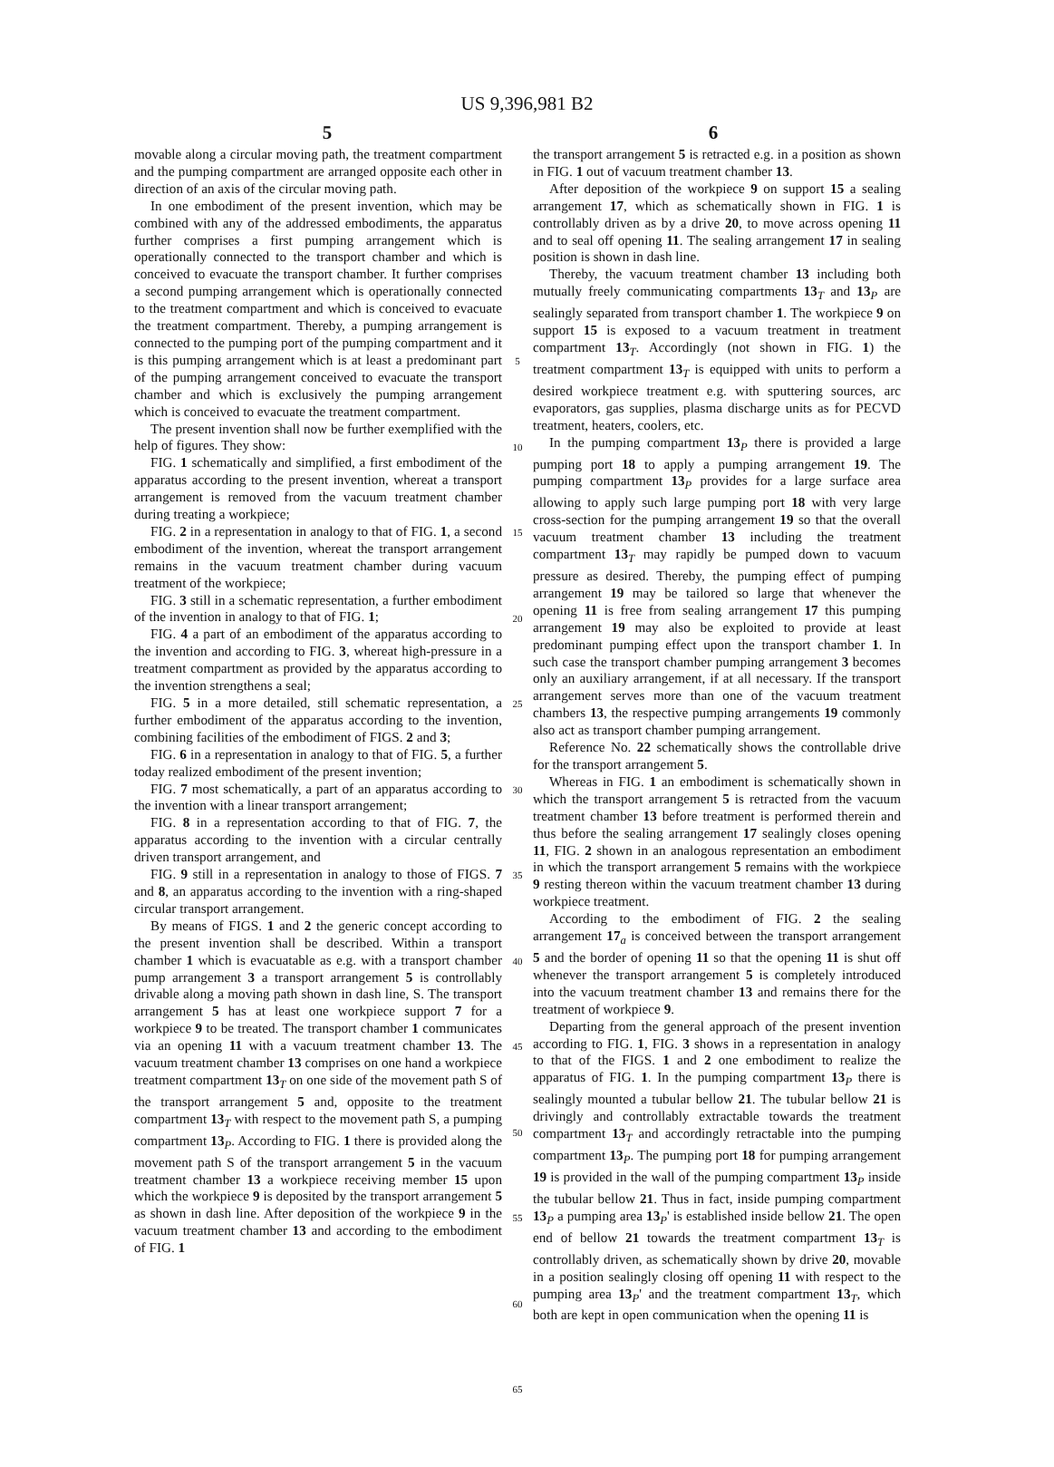US 9,396,981 B2
5 6
movable along a circular moving path, the treatment compartment and the pumping compartment are arranged opposite each other in direction of an axis of the circular moving path.
In one embodiment of the present invention, which may be combined with any of the addressed embodiments, the apparatus further comprises a first pumping arrangement which is operationally connected to the transport chamber and which is conceived to evacuate the transport chamber. It further comprises a second pumping arrangement which is operationally connected to the treatment compartment and which is conceived to evacuate the treatment compartment. Thereby, a pumping arrangement is connected to the pumping port of the pumping compartment and it is this pumping arrangement which is at least a predominant part of the pumping arrangement conceived to evacuate the transport chamber and which is exclusively the pumping arrangement which is conceived to evacuate the treatment compartment.
The present invention shall now be further exemplified with the help of figures. They show:
FIG. 1 schematically and simplified, a first embodiment of the apparatus according to the present invention, whereat a transport arrangement is removed from the vacuum treatment chamber during treating a workpiece;
FIG. 2 in a representation in analogy to that of FIG. 1, a second embodiment of the invention, whereat the transport arrangement remains in the vacuum treatment chamber during vacuum treatment of the workpiece;
FIG. 3 still in a schematic representation, a further embodiment of the invention in analogy to that of FIG. 1;
FIG. 4 a part of an embodiment of the apparatus according to the invention and according to FIG. 3, whereat high-pressure in a treatment compartment as provided by the apparatus according to the invention strengthens a seal;
FIG. 5 in a more detailed, still schematic representation, a further embodiment of the apparatus according to the invention, combining facilities of the embodiment of FIGS. 2 and 3;
FIG. 6 in a representation in analogy to that of FIG. 5, a further today realized embodiment of the present invention;
FIG. 7 most schematically, a part of an apparatus according to the invention with a linear transport arrangement;
FIG. 8 in a representation according to that of FIG. 7, the apparatus according to the invention with a circular centrally driven transport arrangement, and
FIG. 9 still in a representation in analogy to those of FIGS. 7 and 8, an apparatus according to the invention with a ring-shaped circular transport arrangement.
By means of FIGS. 1 and 2 the generic concept according to the present invention shall be described. Within a transport chamber 1 which is evacuatable as e.g. with a transport chamber pump arrangement 3 a transport arrangement 5 is controllably drivable along a moving path shown in dash line, S. The transport arrangement 5 has at least one workpiece support 7 for a workpiece 9 to be treated. The transport chamber 1 communicates via an opening 11 with a vacuum treatment chamber 13. The vacuum treatment chamber 13 comprises on one hand a workpiece treatment compartment 13<sub>T</sub> on one side of the movement path S of the transport arrangement 5 and, opposite to the treatment compartment 13<sub>T</sub> with respect to the movement path S, a pumping compartment 13<sub>P</sub>. According to FIG. 1 there is provided along the movement path S of the transport arrangement 5 in the vacuum treatment chamber 13 a workpiece receiving member 15 upon which the workpiece 9 is deposited by the transport arrangement 5 as shown in dash line. After deposition of the workpiece 9 in the vacuum treatment chamber 13 and according to the embodiment of FIG. 1
5
10
15
20
25
30
35
40
45
50
55
60
65
the transport arrangement 5 is retracted e.g. in a position as shown in FIG. 1 out of vacuum treatment chamber 13.
After deposition of the workpiece 9 on support 15 a sealing arrangement 17, which as schematically shown in FIG. 1 is controllably driven as by a drive 20, to move across opening 11 and to seal off opening 11. The sealing arrangement 17 in sealing position is shown in dash line.
Thereby, the vacuum treatment chamber 13 including both mutually freely communicating compartments 13<sub>T</sub> and 13<sub>P</sub> are sealingly separated from transport chamber 1. The workpiece 9 on support 15 is exposed to a vacuum treatment in treatment compartment 13<sub>T</sub>. Accordingly (not shown in FIG. 1) the treatment compartment 13<sub>T</sub> is equipped with units to perform a desired workpiece treatment e.g. with sputtering sources, arc evaporators, gas supplies, plasma discharge units as for PECVD treatment, heaters, coolers, etc.
In the pumping compartment 13<sub>P</sub> there is provided a large pumping port 18 to apply a pumping arrangement 19. The pumping compartment 13<sub>P</sub> provides for a large surface area allowing to apply such large pumping port 18 with very large cross-section for the pumping arrangement 19 so that the overall vacuum treatment chamber 13 including the treatment compartment 13<sub>T</sub> may rapidly be pumped down to vacuum pressure as desired. Thereby, the pumping effect of pumping arrangement 19 may be tailored so large that whenever the opening 11 is free from sealing arrangement 17 this pumping arrangement 19 may also be exploited to provide at least predominant pumping effect upon the transport chamber 1. In such case the transport chamber pumping arrangement 3 becomes only an auxiliary arrangement, if at all necessary. If the transport arrangement serves more than one of the vacuum treatment chambers 13, the respective pumping arrangements 19 commonly also act as transport chamber pumping arrangement.
Reference No. 22 schematically shows the controllable drive for the transport arrangement 5.
Whereas in FIG. 1 an embodiment is schematically shown in which the transport arrangement 5 is retracted from the vacuum treatment chamber 13 before treatment is performed therein and thus before the sealing arrangement 17 sealingly closes opening 11, FIG. 2 shown in an analogous representation an embodiment in which the transport arrangement 5 remains with the workpiece 9 resting thereon within the vacuum treatment chamber 13 during workpiece treatment.
According to the embodiment of FIG. 2 the sealing arrangement 17<sub>a</sub> is conceived between the transport arrangement 5 and the border of opening 11 so that the opening 11 is shut off whenever the transport arrangement 5 is completely introduced into the vacuum treatment chamber 13 and remains there for the treatment of workpiece 9.
Departing from the general approach of the present invention according to FIG. 1, FIG. 3 shows in a representation in analogy to that of the FIGS. 1 and 2 one embodiment to realize the apparatus of FIG. 1. In the pumping compartment 13<sub>P</sub> there is sealingly mounted a tubular bellow 21. The tubular bellow 21 is drivingly and controllably extractable towards the treatment compartment 13<sub>T</sub> and accordingly retractable into the pumping compartment 13<sub>P</sub>. The pumping port 18 for pumping arrangement 19 is provided in the wall of the pumping compartment 13<sub>P</sub> inside the tubular bellow 21. Thus in fact, inside pumping compartment 13<sub>P</sub> a pumping area 13<sub>P</sub>' is established inside bellow 21. The open end of bellow 21 towards the treatment compartment 13<sub>T</sub> is controllably driven, as schematically shown by drive 20, movable in a position sealingly closing off opening 11 with respect to the pumping area 13<sub>P</sub>' and the treatment compartment 13<sub>T</sub>, which both are kept in open communication when the opening 11 is